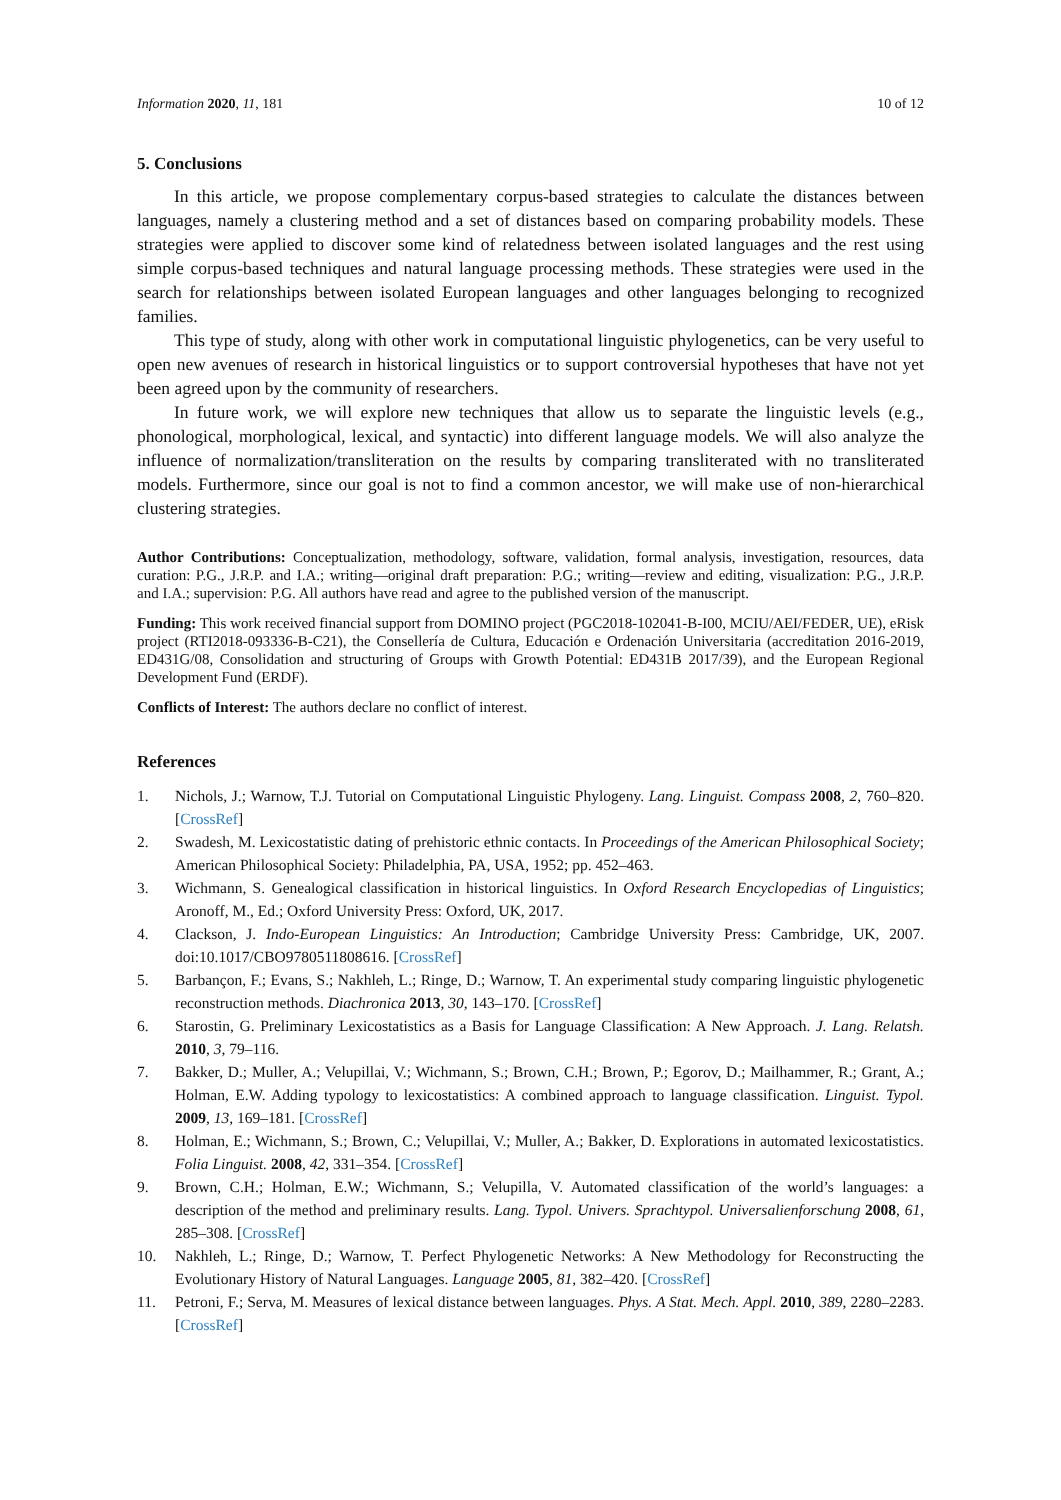Information 2020, 11, 181 10 of 12
5. Conclusions
In this article, we propose complementary corpus-based strategies to calculate the distances between languages, namely a clustering method and a set of distances based on comparing probability models. These strategies were applied to discover some kind of relatedness between isolated languages and the rest using simple corpus-based techniques and natural language processing methods. These strategies were used in the search for relationships between isolated European languages and other languages belonging to recognized families.
This type of study, along with other work in computational linguistic phylogenetics, can be very useful to open new avenues of research in historical linguistics or to support controversial hypotheses that have not yet been agreed upon by the community of researchers.
In future work, we will explore new techniques that allow us to separate the linguistic levels (e.g., phonological, morphological, lexical, and syntactic) into different language models. We will also analyze the influence of normalization/transliteration on the results by comparing transliterated with no transliterated models. Furthermore, since our goal is not to find a common ancestor, we will make use of non-hierarchical clustering strategies.
Author Contributions: Conceptualization, methodology, software, validation, formal analysis, investigation, resources, data curation: P.G., J.R.P. and I.A.; writing—original draft preparation: P.G.; writing—review and editing, visualization: P.G., J.R.P. and I.A.; supervision: P.G. All authors have read and agree to the published version of the manuscript.
Funding: This work received financial support from DOMINO project (PGC2018-102041-B-I00, MCIU/AEI/FEDER, UE), eRisk project (RTI2018-093336-B-C21), the Consellería de Cultura, Educación e Ordenación Universitaria (accreditation 2016-2019, ED431G/08, Consolidation and structuring of Groups with Growth Potential: ED431B 2017/39), and the European Regional Development Fund (ERDF).
Conflicts of Interest: The authors declare no conflict of interest.
References
1. Nichols, J.; Warnow, T.J. Tutorial on Computational Linguistic Phylogeny. Lang. Linguist. Compass 2008, 2, 760–820. [CrossRef]
2. Swadesh, M. Lexicostatistic dating of prehistoric ethnic contacts. In Proceedings of the American Philosophical Society; American Philosophical Society: Philadelphia, PA, USA, 1952; pp. 452–463.
3. Wichmann, S. Genealogical classification in historical linguistics. In Oxford Research Encyclopedias of Linguistics; Aronoff, M., Ed.; Oxford University Press: Oxford, UK, 2017.
4. Clackson, J. Indo-European Linguistics: An Introduction; Cambridge University Press: Cambridge, UK, 2007. doi:10.1017/CBO9780511808616. [CrossRef]
5. Barbançon, F.; Evans, S.; Nakhleh, L.; Ringe, D.; Warnow, T. An experimental study comparing linguistic phylogenetic reconstruction methods. Diachronica 2013, 30, 143–170. [CrossRef]
6. Starostin, G. Preliminary Lexicostatistics as a Basis for Language Classification: A New Approach. J. Lang. Relatsh. 2010, 3, 79–116.
7. Bakker, D.; Muller, A.; Velupillai, V.; Wichmann, S.; Brown, C.H.; Brown, P.; Egorov, D.; Mailhammer, R.; Grant, A.; Holman, E.W. Adding typology to lexicostatistics: A combined approach to language classification. Linguist. Typol. 2009, 13, 169–181. [CrossRef]
8. Holman, E.; Wichmann, S.; Brown, C.; Velupillai, V.; Muller, A.; Bakker, D. Explorations in automated lexicostatistics. Folia Linguist. 2008, 42, 331–354. [CrossRef]
9. Brown, C.H.; Holman, E.W.; Wichmann, S.; Velupilla, V. Automated classification of the world’s languages: a description of the method and preliminary results. Lang. Typol. Univers. Sprachtypol. Universalienforschung 2008, 61, 285–308. [CrossRef]
10. Nakhleh, L.; Ringe, D.; Warnow, T. Perfect Phylogenetic Networks: A New Methodology for Reconstructing the Evolutionary History of Natural Languages. Language 2005, 81, 382–420. [CrossRef]
11. Petroni, F.; Serva, M. Measures of lexical distance between languages. Phys. A Stat. Mech. Appl. 2010, 389, 2280–2283. [CrossRef]